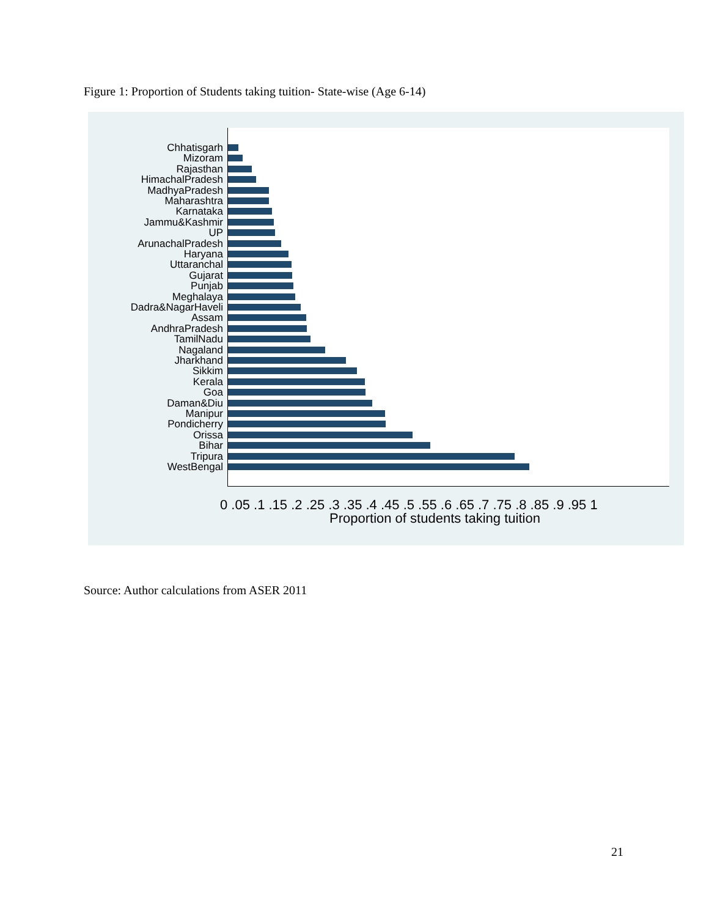Figure 1: Proportion of Students taking tuition- State-wise (Age 6-14)
Chhatisgarh
Mizoram
Rajasthan
HimachalPradesh
MadhyaPradesh
Maharashtra
Karnataka
Jammu&Kashmir
UP
ArunachalPradesh
Haryana
Uttaranchal
Gujarat
Punjab
Meghalaya
Dadra&NagarHaveli
Assam
AndhraPradesh
TamilNadu
Nagaland
Jharkhand
Sikkim
Kerala
Goa
Daman&Diu
Manipur
Pondicherry
Orissa
Bihar
Tripura
WestBengal
0 .05 .1 .15 .2 .25 .3 .35 .4 .45 .5 .55 .6 .65 .7 .75 .8 .85 .9 .95 1
Proportion of students taking tuition
Source: Author calculations from ASER 2011
21